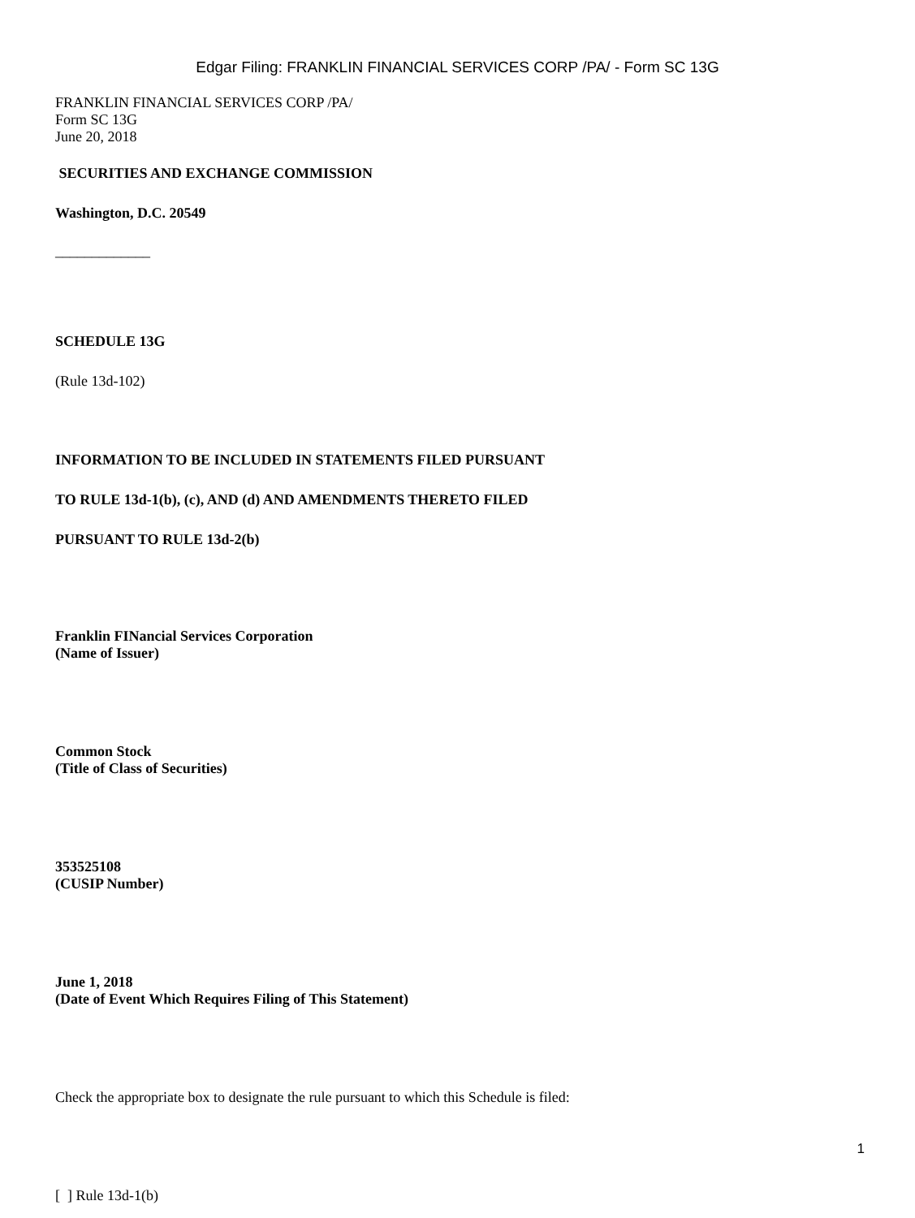Edgar Filing: FRANKLIN FINANCIAL SERVICES CORP /PA/ - Form SC 13G
FRANKLIN FINANCIAL SERVICES CORP /PA/
Form SC 13G
June 20, 2018
SECURITIES AND EXCHANGE COMMISSION
Washington, D.C. 20549
_____________
SCHEDULE 13G
(Rule 13d-102)
INFORMATION TO BE INCLUDED IN STATEMENTS FILED PURSUANT
TO RULE 13d-1(b), (c), AND (d) AND AMENDMENTS THERETO FILED
PURSUANT TO RULE 13d-2(b)
Franklin FINancial Services Corporation
(Name of Issuer)
Common Stock
(Title of Class of Securities)
353525108
(CUSIP Number)
June 1, 2018
(Date of Event Which Requires Filing of This Statement)
Check the appropriate box to designate the rule pursuant to which this Schedule is filed:
[ ] Rule 13d-1(b)
1